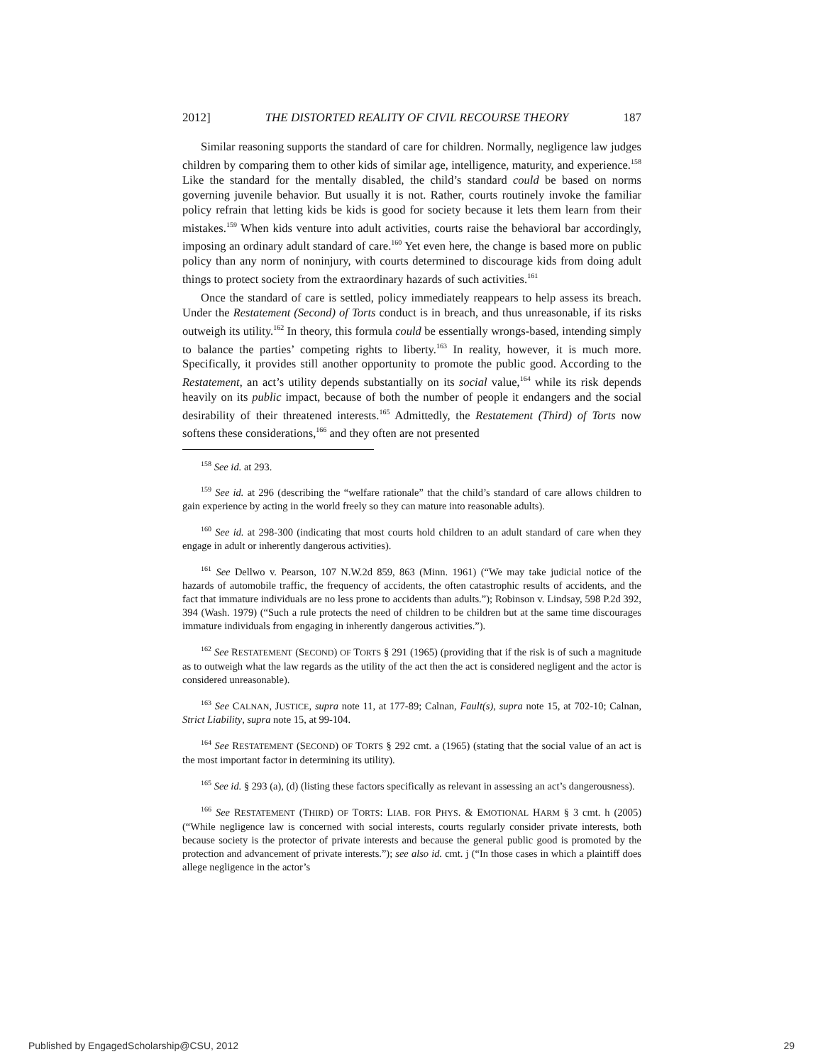2012] THE DISTORTED REALITY OF CIVIL RECOURSE THEORY 187
Similar reasoning supports the standard of care for children. Normally, negligence law judges children by comparing them to other kids of similar age, intelligence, maturity, and experience.<sup>158</sup> Like the standard for the mentally disabled, the child’s standard could be based on norms governing juvenile behavior. But usually it is not. Rather, courts routinely invoke the familiar policy refrain that letting kids be kids is good for society because it lets them learn from their mistakes.<sup>159</sup> When kids venture into adult activities, courts raise the behavioral bar accordingly, imposing an ordinary adult standard of care.<sup>160</sup> Yet even here, the change is based more on public policy than any norm of noninjury, with courts determined to discourage kids from doing adult things to protect society from the extraordinary hazards of such activities.<sup>161</sup>
Once the standard of care is settled, policy immediately reappears to help assess its breach. Under the Restatement (Second) of Torts conduct is in breach, and thus unreasonable, if its risks outweigh its utility.<sup>162</sup> In theory, this formula could be essentially wrongs-based, intending simply to balance the parties’ competing rights to liberty.<sup>163</sup> In reality, however, it is much more. Specifically, it provides still another opportunity to promote the public good. According to the Restatement, an act’s utility depends substantially on its social value,<sup>164</sup> while its risk depends heavily on its public impact, because of both the number of people it endangers and the social desirability of their threatened interests.<sup>165</sup> Admittedly, the Restatement (Third) of Torts now softens these considerations,<sup>166</sup> and they often are not presented
<sup>158</sup> See id. at 293.
<sup>159</sup> See id. at 296 (describing the “welfare rationale” that the child’s standard of care allows children to gain experience by acting in the world freely so they can mature into reasonable adults).
<sup>160</sup> See id. at 298-300 (indicating that most courts hold children to an adult standard of care when they engage in adult or inherently dangerous activities).
<sup>161</sup> See Dellwo v. Pearson, 107 N.W.2d 859, 863 (Minn. 1961) (“We may take judicial notice of the hazards of automobile traffic, the frequency of accidents, the often catastrophic results of accidents, and the fact that immature individuals are no less prone to accidents than adults.”); Robinson v. Lindsay, 598 P.2d 392, 394 (Wash. 1979) (“Such a rule protects the need of children to be children but at the same time discourages immature individuals from engaging in inherently dangerous activities.”).
<sup>162</sup> See RESTATEMENT (SECOND) OF TORTS § 291 (1965) (providing that if the risk is of such a magnitude as to outweigh what the law regards as the utility of the act then the act is considered negligent and the actor is considered unreasonable).
<sup>163</sup> See CALNAN, JUSTICE, supra note 11, at 177-89; Calnan, Fault(s), supra note 15, at 702-10; Calnan, Strict Liability, supra note 15, at 99-104.
<sup>164</sup> See RESTATEMENT (SECOND) OF TORTS § 292 cmt. a (1965) (stating that the social value of an act is the most important factor in determining its utility).
<sup>165</sup> See id. § 293 (a), (d) (listing these factors specifically as relevant in assessing an act’s dangerousness).
<sup>166</sup> See RESTATEMENT (THIRD) OF TORTS: LIAB. FOR PHYS. & EMOTIONAL HARM § 3 cmt. h (2005) (“While negligence law is concerned with social interests, courts regularly consider private interests, both because society is the protector of private interests and because the general public good is promoted by the protection and advancement of private interests.”); see also id. cmt. j (“In those cases in which a plaintiff does allege negligence in the actor’s
Published by EngagedScholarship@CSU, 2012 29